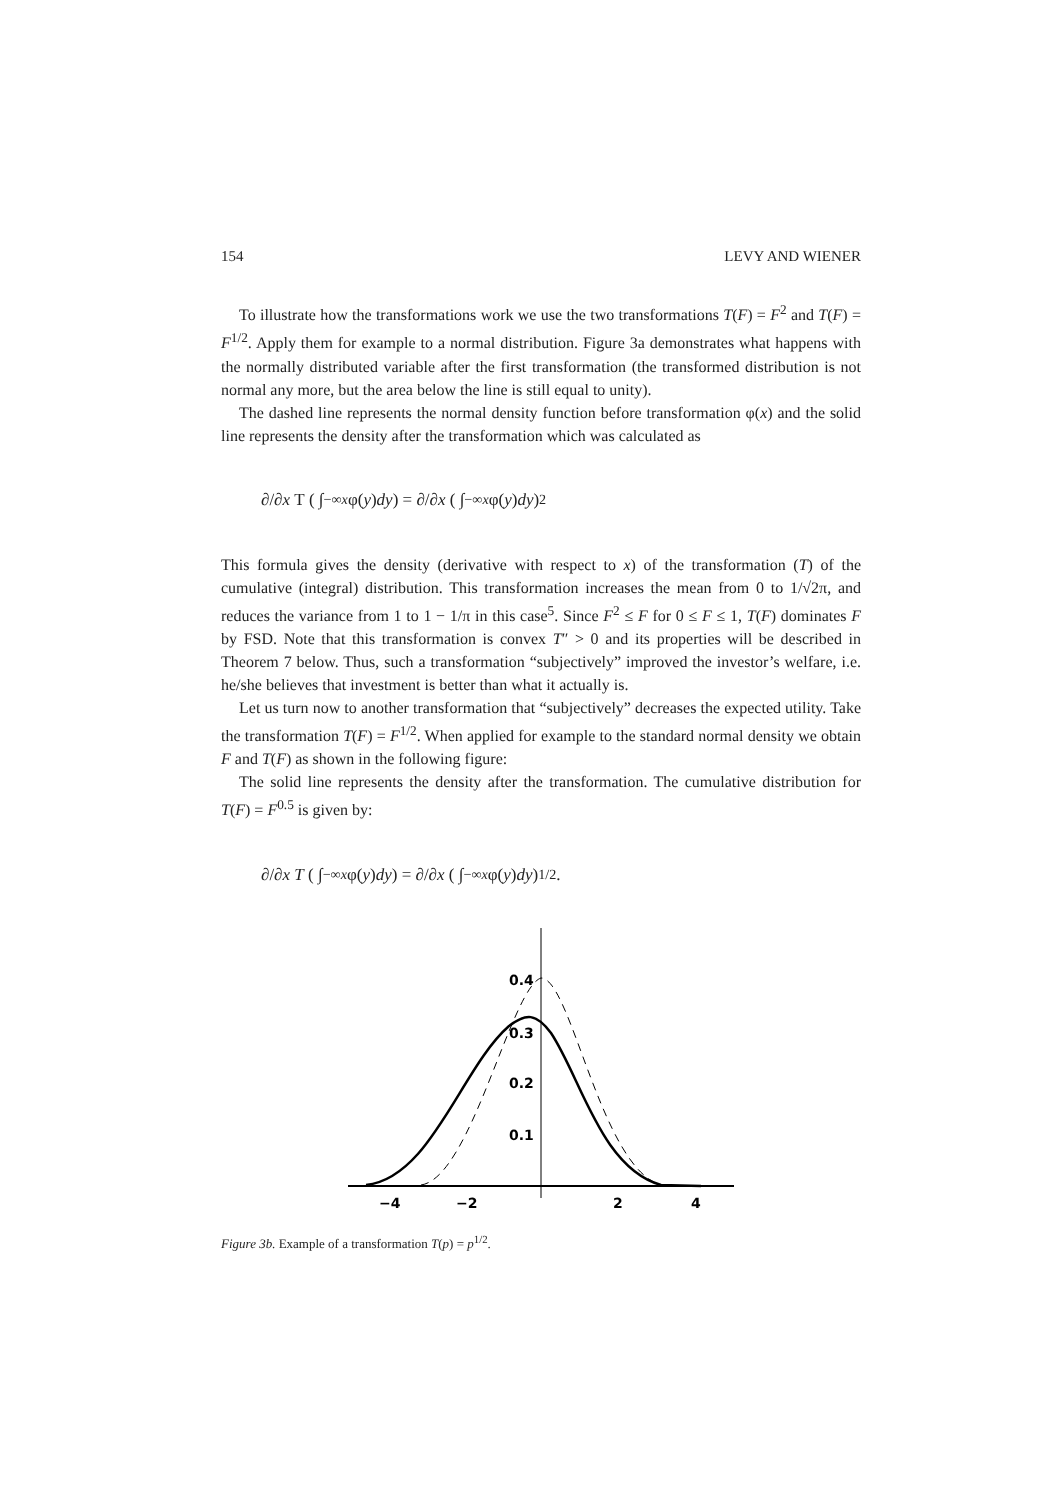154 LEVY AND WIENER
To illustrate how the transformations work we use the two transformations T(F) = F<sup>2</sup> and T(F) = F<sup>1/2</sup>. Apply them for example to a normal distribution. Figure 3a demonstrates what happens with the normally distributed variable after the first transformation (the transformed distribution is not normal any more, but the area below the line is still equal to unity).
The dashed line represents the normal density function before transformation φ(x) and the solid line represents the density after the transformation which was calculated as
∂/∂ x T ( ∫<sub>−∞</sub><sup>x</sup> φ(y) dy ) = ∂/∂ x ( ∫<sub>−∞</sub><sup>x</sup> φ(y) dy )<sup>2</sup>
This formula gives the density (derivative with respect to x) of the transformation (T) of the cumulative (integral) distribution. This transformation increases the mean from 0 to 1/√2π, and reduces the variance from 1 to 1 − 1/π in this case<sup>5</sup>. Since F<sup>2</sup> ≤ F for 0 ≤ F ≤ 1, T(F) dominates F by FSD. Note that this transformation is convex T″ > 0 and its properties will be described in Theorem 7 below. Thus, such a transformation “subjectively” improved the investor’s welfare, i.e. he/she believes that investment is better than what it actually is.
Let us turn now to another transformation that “subjectively” decreases the expected utility. Take the transformation T(F) = F<sup>1/2</sup>. When applied for example to the standard normal density we obtain F and T(F) as shown in the following figure:
The solid line represents the density after the transformation. The cumulative distribution for T(F) = F<sup>0.5</sup> is given by:
∂/∂ x T ( ∫<sub>−∞</sub><sup>x</sup> φ(y) dy ) = ∂/∂ x ( ∫<sub>−∞</sub><sup>x</sup> φ(y) dy )<sup>1/2</sup>.
0.4
0.3
0.2
0.1
−4
−2
2
4
Figure 3b. Example of a transformation T(p) = p<sup>1/2</sup>.